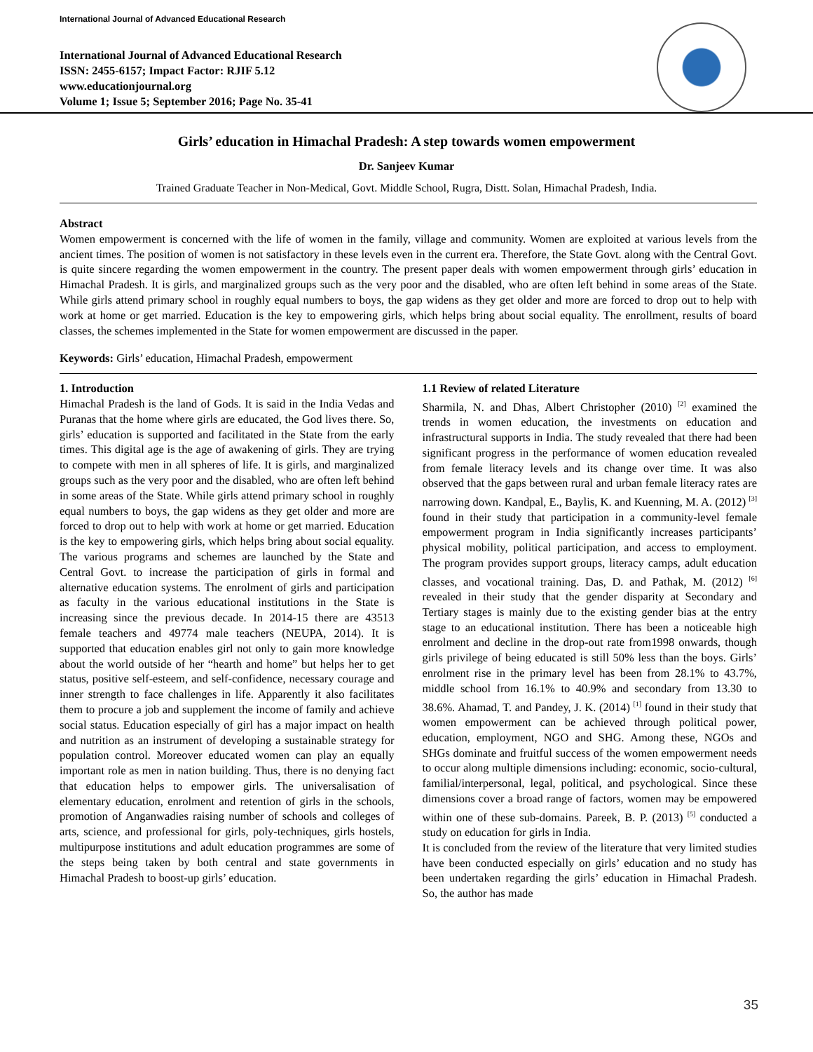International Journal of Advanced Educational Research
International Journal of Advanced Educational Research
ISSN: 2455-6157; Impact Factor: RJIF 5.12
www.educationjournal.org
Volume 1; Issue 5; September 2016; Page No. 35-41
Girls’ education in Himachal Pradesh: A step towards women empowerment
Dr. Sanjeev Kumar
Trained Graduate Teacher in Non-Medical, Govt. Middle School, Rugra, Distt. Solan, Himachal Pradesh, India.
Abstract
Women empowerment is concerned with the life of women in the family, village and community. Women are exploited at various levels from the ancient times. The position of women is not satisfactory in these levels even in the current era. Therefore, the State Govt. along with the Central Govt. is quite sincere regarding the women empowerment in the country. The present paper deals with women empowerment through girls’ education in Himachal Pradesh. It is girls, and marginalized groups such as the very poor and the disabled, who are often left behind in some areas of the State. While girls attend primary school in roughly equal numbers to boys, the gap widens as they get older and more are forced to drop out to help with work at home or get married. Education is the key to empowering girls, which helps bring about social equality. The enrollment, results of board classes, the schemes implemented in the State for women empowerment are discussed in the paper.
Keywords: Girls’ education, Himachal Pradesh, empowerment
1. Introduction
Himachal Pradesh is the land of Gods. It is said in the India Vedas and Puranas that the home where girls are educated, the God lives there. So, girls’ education is supported and facilitated in the State from the early times. This digital age is the age of awakening of girls. They are trying to compete with men in all spheres of life. It is girls, and marginalized groups such as the very poor and the disabled, who are often left behind in some areas of the State. While girls attend primary school in roughly equal numbers to boys, the gap widens as they get older and more are forced to drop out to help with work at home or get married. Education is the key to empowering girls, which helps bring about social equality. The various programs and schemes are launched by the State and Central Govt. to increase the participation of girls in formal and alternative education systems. The enrolment of girls and participation as faculty in the various educational institutions in the State is increasing since the previous decade. In 2014-15 there are 43513 female teachers and 49774 male teachers (NEUPA, 2014). It is supported that education enables girl not only to gain more knowledge about the world outside of her “hearth and home” but helps her to get status, positive self-esteem, and self-confidence, necessary courage and inner strength to face challenges in life. Apparently it also facilitates them to procure a job and supplement the income of family and achieve social status. Education especially of girl has a major impact on health and nutrition as an instrument of developing a sustainable strategy for population control. Moreover educated women can play an equally important role as men in nation building. Thus, there is no denying fact that education helps to empower girls. The universalisation of elementary education, enrolment and retention of girls in the schools, promotion of Anganwadies raising number of schools and colleges of arts, science, and professional for girls, poly-techniques, girls hostels, multipurpose institutions and adult education programmes are some of the steps being taken by both central and state governments in Himachal Pradesh to boost-up girls’ education.
1.1 Review of related Literature
Sharmila, N. and Dhas, Albert Christopher (2010) <sup>[2]</sup> examined the trends in women education, the investments on education and infrastructural supports in India. The study revealed that there had been significant progress in the performance of women education revealed from female literacy levels and its change over time. It was also observed that the gaps between rural and urban female literacy rates are narrowing down. Kandpal, E., Baylis, K. and Kuenning, M. A. (2012) <sup>[3]</sup> found in their study that participation in a community-level female empowerment program in India significantly increases participants’ physical mobility, political participation, and access to employment. The program provides support groups, literacy camps, adult education classes, and vocational training. Das, D. and Pathak, M. (2012) <sup>[6]</sup> revealed in their study that the gender disparity at Secondary and Tertiary stages is mainly due to the existing gender bias at the entry stage to an educational institution. There has been a noticeable high enrolment and decline in the drop-out rate from1998 onwards, though girls privilege of being educated is still 50% less than the boys. Girls’ enrolment rise in the primary level has been from 28.1% to 43.7%, middle school from 16.1% to 40.9% and secondary from 13.30 to 38.6%. Ahamad, T. and Pandey, J. K. (2014) <sup>[1]</sup> found in their study that women empowerment can be achieved through political power, education, employment, NGO and SHG. Among these, NGOs and SHGs dominate and fruitful success of the women empowerment needs to occur along multiple dimensions including: economic, socio-cultural, familial/interpersonal, legal, political, and psychological. Since these dimensions cover a broad range of factors, women may be empowered within one of these sub-domains. Pareek, B. P. (2013) <sup>[5]</sup> conducted a study on education for girls in India.
It is concluded from the review of the literature that very limited studies have been conducted especially on girls’ education and no study has been undertaken regarding the girls’ education in Himachal Pradesh. So, the author has made
35